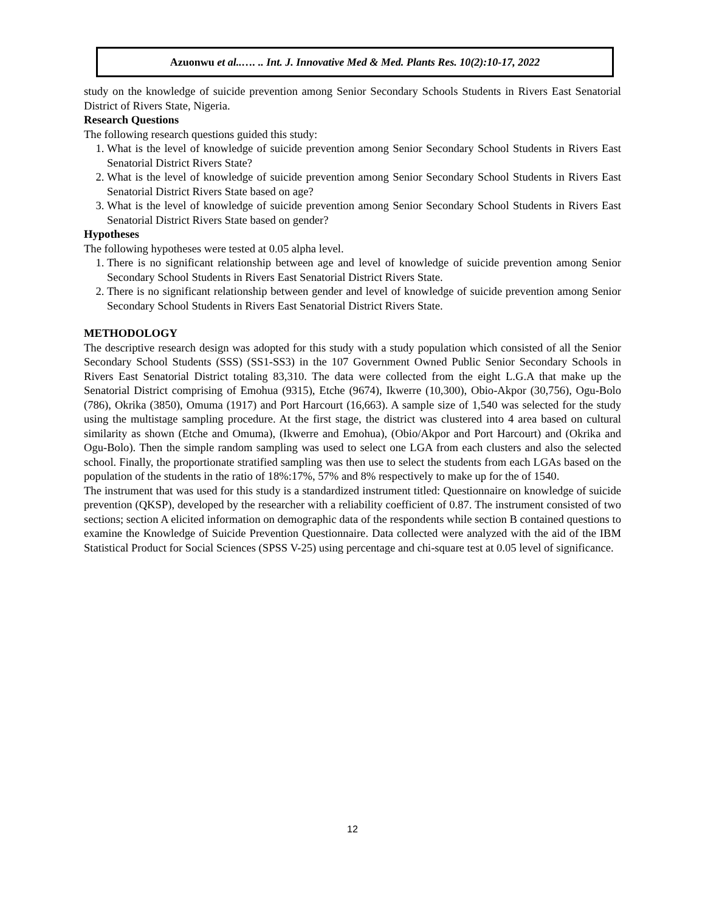Azuonwu et al..…. .. Int. J. Innovative Med & Med. Plants Res. 10(2):10-17, 2022
study on the knowledge of suicide prevention among Senior Secondary Schools Students in Rivers East Senatorial District of Rivers State, Nigeria.
Research Questions
The following research questions guided this study:
1. What is the level of knowledge of suicide prevention among Senior Secondary School Students in Rivers East Senatorial District Rivers State?
2. What is the level of knowledge of suicide prevention among Senior Secondary School Students in Rivers East Senatorial District Rivers State based on age?
3. What is the level of knowledge of suicide prevention among Senior Secondary School Students in Rivers East Senatorial District Rivers State based on gender?
Hypotheses
The following hypotheses were tested at 0.05 alpha level.
1. There is no significant relationship between age and level of knowledge of suicide prevention among Senior Secondary School Students in Rivers East Senatorial District Rivers State.
2. There is no significant relationship between gender and level of knowledge of suicide prevention among Senior Secondary School Students in Rivers East Senatorial District Rivers State.
METHODOLOGY
The descriptive research design was adopted for this study with a study population which consisted of all the Senior Secondary School Students (SSS) (SS1-SS3) in the 107 Government Owned Public Senior Secondary Schools in Rivers East Senatorial District totaling 83,310. The data were collected from the eight L.G.A that make up the Senatorial District comprising of Emohua (9315), Etche (9674), Ikwerre (10,300), Obio-Akpor (30,756), Ogu-Bolo (786), Okrika (3850), Omuma (1917) and Port Harcourt (16,663). A sample size of 1,540 was selected for the study using the multistage sampling procedure. At the first stage, the district was clustered into 4 area based on cultural similarity as shown (Etche and Omuma), (Ikwerre and Emohua), (Obio/Akpor and Port Harcourt) and (Okrika and Ogu-Bolo). Then the simple random sampling was used to select one LGA from each clusters and also the selected school. Finally, the proportionate stratified sampling was then use to select the students from each LGAs based on the population of the students in the ratio of 18%:17%, 57% and 8% respectively to make up for the of 1540.
The instrument that was used for this study is a standardized instrument titled: Questionnaire on knowledge of suicide prevention (QKSP), developed by the researcher with a reliability coefficient of 0.87. The instrument consisted of two sections; section A elicited information on demographic data of the respondents while section B contained questions to examine the Knowledge of Suicide Prevention Questionnaire. Data collected were analyzed with the aid of the IBM Statistical Product for Social Sciences (SPSS V-25) using percentage and chi-square test at 0.05 level of significance.
12